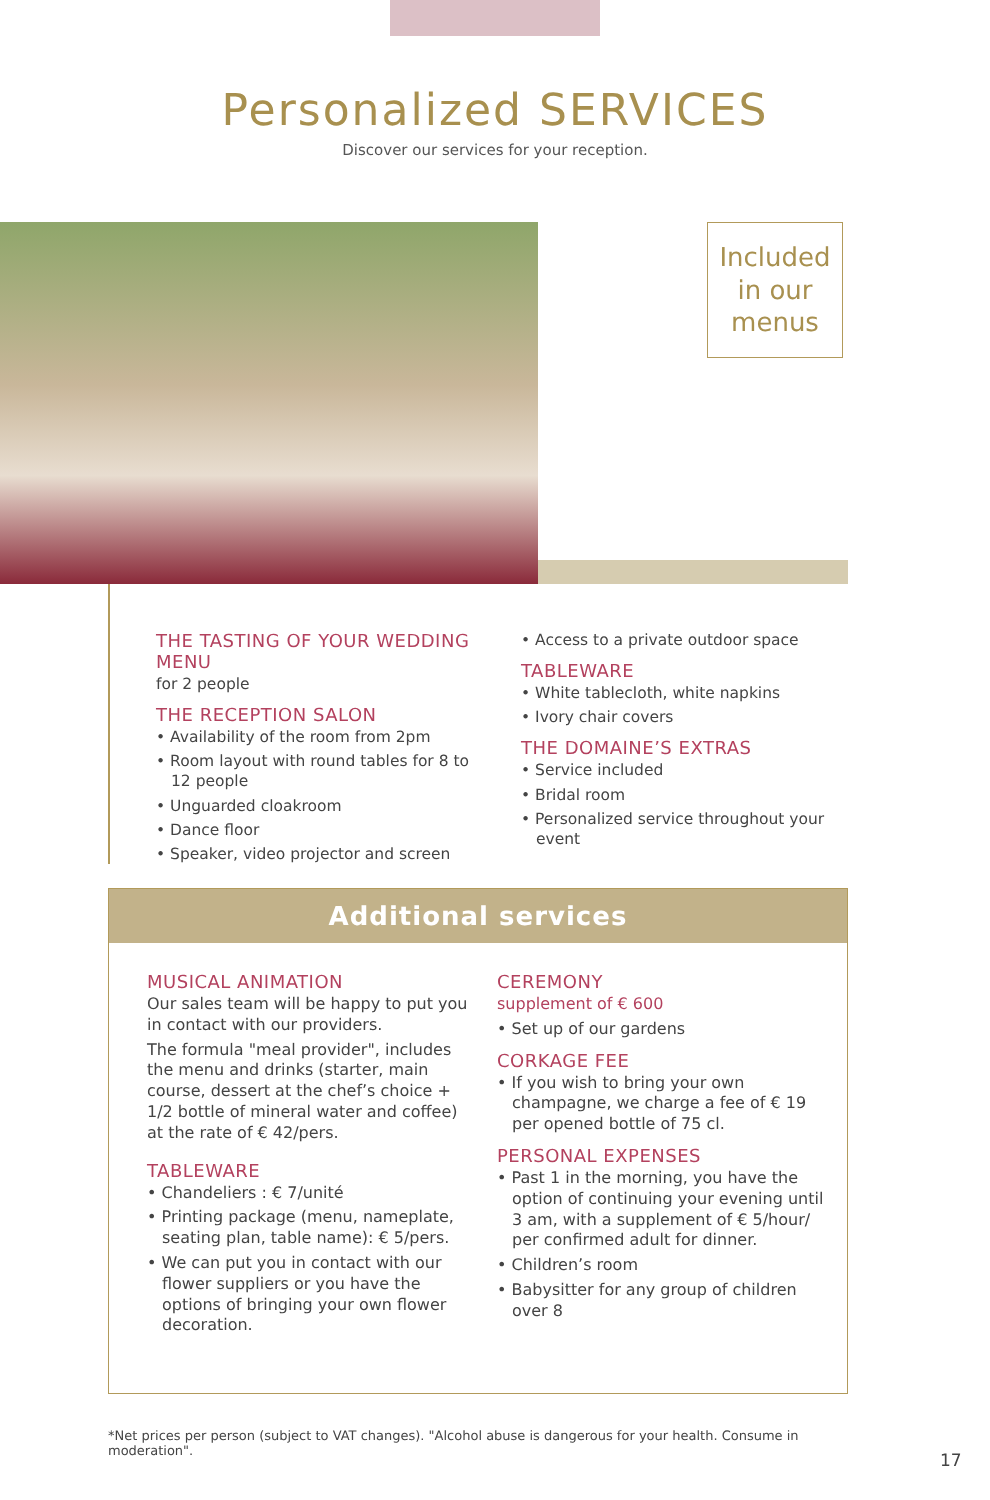Personalized SERVICES
Discover our services for your reception.
Included
in our
menus
THE TASTING OF YOUR WEDDING MENU
for 2 people
THE RECEPTION SALON
• Availability of the room from 2pm
• Room layout with round tables for 8 to 12 people
• Unguarded cloakroom
• Dance floor
• Speaker, video projector and screen
• Access to a private outdoor space
TABLEWARE
• White tablecloth, white napkins
• Ivory chair covers
THE DOMAINE’S EXTRAS
• Service included
• Bridal room
• Personalized service throughout your event
Additional services
MUSICAL ANIMATION
Our sales team will be happy to put you in contact with our providers.
The formula "meal provider", includes the menu and drinks (starter, main course, dessert at the chef’s choice + 1/2 bottle of mineral water and coffee) at the rate of € 42/pers.
TABLEWARE
• Chandeliers : € 7/unité
• Printing package (menu, nameplate, seating plan, table name): € 5/pers.
• We can put you in contact with our flower suppliers or you have the options of bringing your own flower decoration.
CEREMONY
supplement of € 600
• Set up of our gardens
CORKAGE FEE
• If you wish to bring your own champagne, we charge a fee of € 19 per opened bottle of 75 cl.
PERSONAL EXPENSES
• Past 1 in the morning, you have the option of continuing your evening until 3 am, with a supplement of € 5/hour/ per confirmed adult for dinner.
• Children’s room
• Babysitter for any group of children over 8
*Net prices per person (subject to VAT changes). "Alcohol abuse is dangerous for your health. Consume in moderation".
17